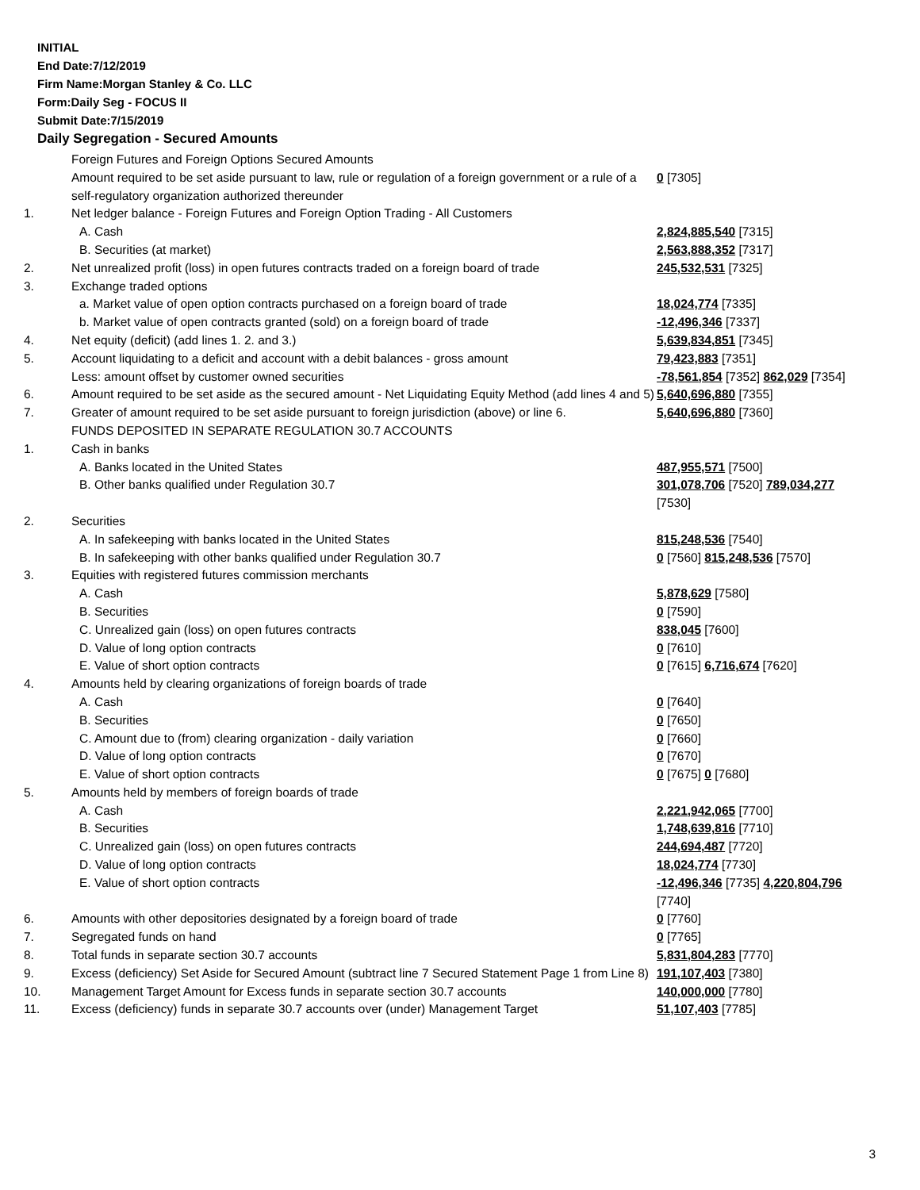INITIAL
End Date:7/12/2019
Firm Name:Morgan Stanley & Co. LLC
Form:Daily Seg - FOCUS II
Submit Date:7/15/2019
Daily Segregation - Secured Amounts
| | Foreign Futures and Foreign Options Secured Amounts | |
| | Amount required to be set aside pursuant to law, rule or regulation of a foreign government or a rule of a self-regulatory organization authorized thereunder | 0 [7305] |
| 1. | Net ledger balance - Foreign Futures and Foreign Option Trading - All Customers | |
| | A. Cash | 2,824,885,540 [7315] |
| | B. Securities (at market) | 2,563,888,352 [7317] |
| 2. | Net unrealized profit (loss) in open futures contracts traded on a foreign board of trade | 245,532,531 [7325] |
| 3. | Exchange traded options | |
| | a. Market value of open option contracts purchased on a foreign board of trade | 18,024,774 [7335] |
| | b. Market value of open contracts granted (sold) on a foreign board of trade | -12,496,346 [7337] |
| 4. | Net equity (deficit) (add lines 1. 2. and 3.) | 5,639,834,851 [7345] |
| 5. | Account liquidating to a deficit and account with a debit balances - gross amount | 79,423,883 [7351] |
| | Less: amount offset by customer owned securities | -78,561,854 [7352] 862,029 [7354] |
| 6. | Amount required to be set aside as the secured amount - Net Liquidating Equity Method (add lines 4 and 5) | 5,640,696,880 [7355] |
| 7. | Greater of amount required to be set aside pursuant to foreign jurisdiction (above) or line 6. | 5,640,696,880 [7360] |
| | FUNDS DEPOSITED IN SEPARATE REGULATION 30.7 ACCOUNTS | |
| 1. | Cash in banks | |
| | A. Banks located in the United States | 487,955,571 [7500] |
| | B. Other banks qualified under Regulation 30.7 | 301,078,706 [7520] 789,034,277 [7530] |
| 2. | Securities | |
| | A. In safekeeping with banks located in the United States | 815,248,536 [7540] |
| | B. In safekeeping with other banks qualified under Regulation 30.7 | 0 [7560] 815,248,536 [7570] |
| 3. | Equities with registered futures commission merchants | |
| | A. Cash | 5,878,629 [7580] |
| | B. Securities | 0 [7590] |
| | C. Unrealized gain (loss) on open futures contracts | 838,045 [7600] |
| | D. Value of long option contracts | 0 [7610] |
| | E. Value of short option contracts | 0 [7615] 6,716,674 [7620] |
| 4. | Amounts held by clearing organizations of foreign boards of trade | |
| | A. Cash | 0 [7640] |
| | B. Securities | 0 [7650] |
| | C. Amount due to (from) clearing organization - daily variation | 0 [7660] |
| | D. Value of long option contracts | 0 [7670] |
| | E. Value of short option contracts | 0 [7675] 0 [7680] |
| 5. | Amounts held by members of foreign boards of trade | |
| | A. Cash | 2,221,942,065 [7700] |
| | B. Securities | 1,748,639,816 [7710] |
| | C. Unrealized gain (loss) on open futures contracts | 244,694,487 [7720] |
| | D. Value of long option contracts | 18,024,774 [7730] |
| | E. Value of short option contracts | -12,496,346 [7735] 4,220,804,796 [7740] |
| 6. | Amounts with other depositories designated by a foreign board of trade | 0 [7760] |
| 7. | Segregated funds on hand | 0 [7765] |
| 8. | Total funds in separate section 30.7 accounts | 5,831,804,283 [7770] |
| 9. | Excess (deficiency) Set Aside for Secured Amount (subtract line 7 Secured Statement Page 1 from Line 8) | 191,107,403 [7380] |
| 10. | Management Target Amount for Excess funds in separate section 30.7 accounts | 140,000,000 [7780] |
| 11. | Excess (deficiency) funds in separate 30.7 accounts over (under) Management Target | 51,107,403 [7785] |
3